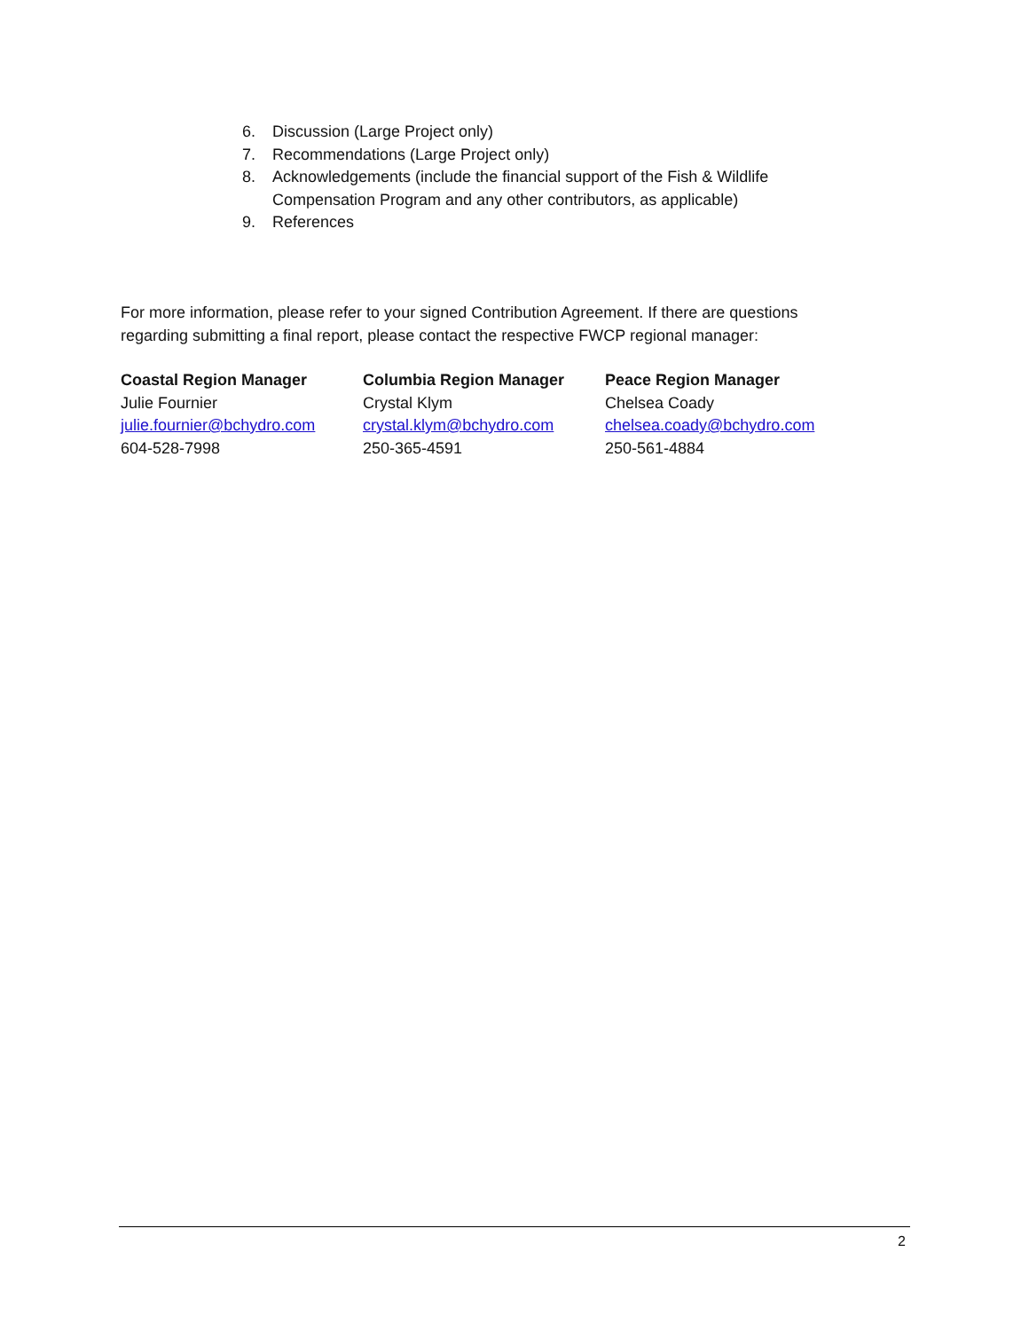6. Discussion (Large Project only)
7. Recommendations (Large Project only)
8. Acknowledgements (include the financial support of the Fish & Wildlife
Compensation Program and any other contributors, as applicable)
9. References
For more information, please refer to your signed Contribution Agreement. If there are questions regarding submitting a final report, please contact the respective FWCP regional manager:
Coastal Region Manager
Julie Fournier
julie.fournier@bchydro.com
604-528-7998
Columbia Region Manager
Crystal Klym
crystal.klym@bchydro.com
250-365-4591
Peace Region Manager
Chelsea Coady
chelsea.coady@bchydro.com
250-561-4884
2